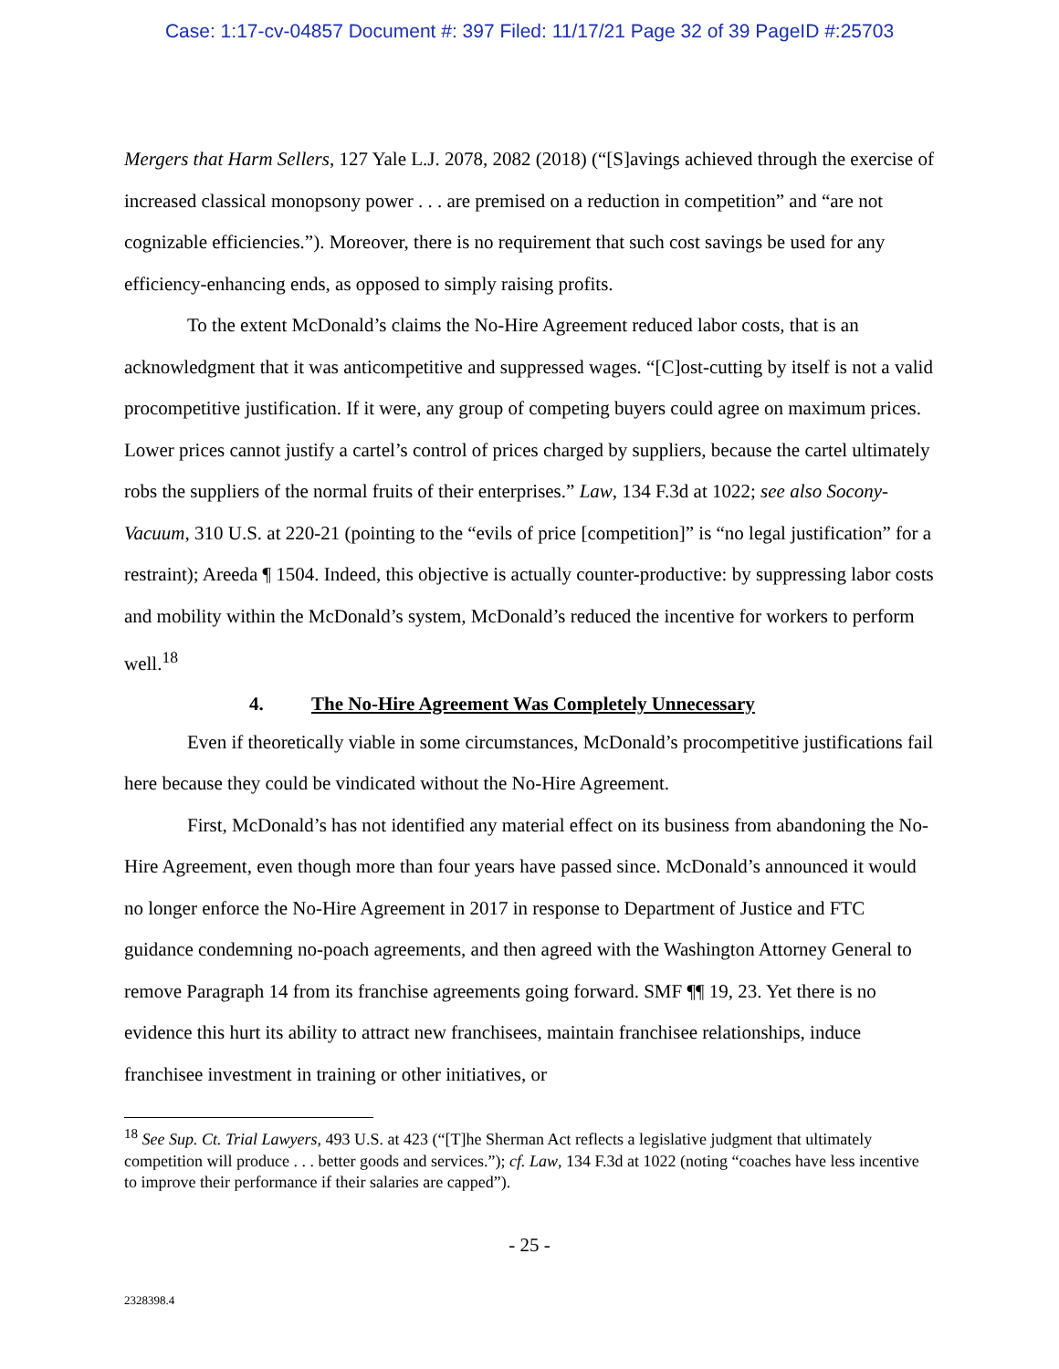Case: 1:17-cv-04857 Document #: 397 Filed: 11/17/21 Page 32 of 39 PageID #:25703
Mergers that Harm Sellers, 127 Yale L.J. 2078, 2082 (2018) (“[S]avings achieved through the exercise of increased classical monopsony power . . . are premised on a reduction in competition” and “are not cognizable efficiencies.”). Moreover, there is no requirement that such cost savings be used for any efficiency-enhancing ends, as opposed to simply raising profits.
To the extent McDonald’s claims the No-Hire Agreement reduced labor costs, that is an acknowledgment that it was anticompetitive and suppressed wages. “[C]ost-cutting by itself is not a valid procompetitive justification. If it were, any group of competing buyers could agree on maximum prices. Lower prices cannot justify a cartel’s control of prices charged by suppliers, because the cartel ultimately robs the suppliers of the normal fruits of their enterprises.” Law, 134 F.3d at 1022; see also Socony-Vacuum, 310 U.S. at 220-21 (pointing to the “evils of price [competition]” is “no legal justification” for a restraint); Areeda ¶ 1504. Indeed, this objective is actually counter-productive: by suppressing labor costs and mobility within the McDonald’s system, McDonald’s reduced the incentive for workers to perform well.<sup>18</sup>
4. The No-Hire Agreement Was Completely Unnecessary
Even if theoretically viable in some circumstances, McDonald’s procompetitive justifications fail here because they could be vindicated without the No-Hire Agreement.
First, McDonald’s has not identified any material effect on its business from abandoning the No-Hire Agreement, even though more than four years have passed since. McDonald’s announced it would no longer enforce the No-Hire Agreement in 2017 in response to Department of Justice and FTC guidance condemning no-poach agreements, and then agreed with the Washington Attorney General to remove Paragraph 14 from its franchise agreements going forward. SMF ¶¶ 19, 23. Yet there is no evidence this hurt its ability to attract new franchisees, maintain franchisee relationships, induce franchisee investment in training or other initiatives, or
<sup>18</sup> See Sup. Ct. Trial Lawyers, 493 U.S. at 423 (“[T]he Sherman Act reflects a legislative judgment that ultimately competition will produce . . . better goods and services.”); cf. Law, 134 F.3d at 1022 (noting “coaches have less incentive to improve their performance if their salaries are capped”).
- 25 -
2328398.4